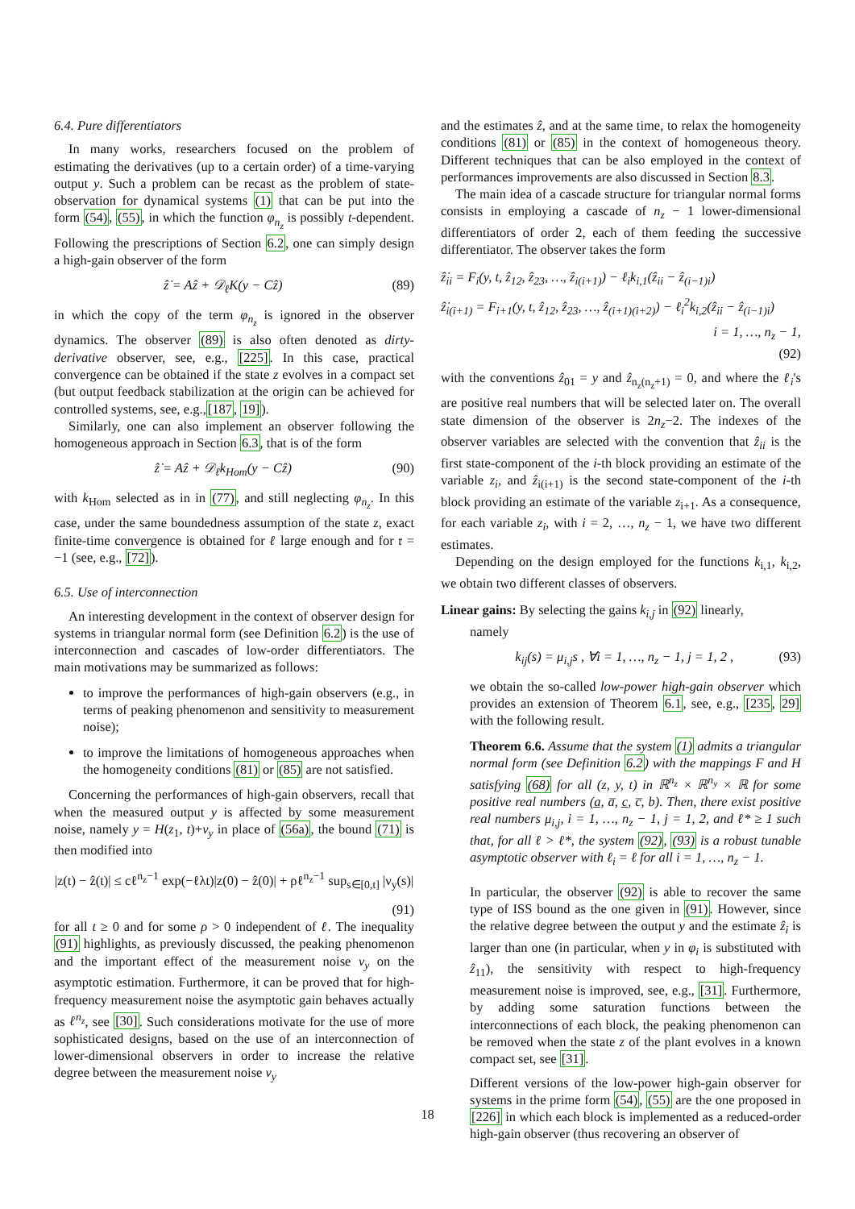6.4. Pure differentiators
In many works, researchers focused on the problem of estimating the derivatives (up to a certain order) of a time-varying output y. Such a problem can be recast as the problem of state-observation for dynamical systems (1) that can be put into the form (54), (55), in which the function φ<sub>n<sub>z</sub></sub> is possibly t-dependent. Following the prescriptions of Section 6.2, one can simply design a high-gain observer of the form
ẑ̇ = Aẑ + 𝒟<sub>ℓ</sub>K(y − Cẑ) (89)
in which the copy of the term φ<sub>n<sub>z</sub></sub> is ignored in the observer dynamics. The observer (89) is also often denoted as dirty-derivative observer, see, e.g., [225]. In this case, practical convergence can be obtained if the state z evolves in a compact set (but output feedback stabilization at the origin can be achieved for controlled systems, see, e.g.,[187, 19]).
Similarly, one can also implement an observer following the homogeneous approach in Section 6.3, that is of the form
ẑ̇ = Aẑ + 𝒟<sub>ℓ</sub>k<sub>Hom</sub>(y − Cẑ) (90)
with k<sub>Hom</sub> selected as in in (77), and still neglecting φ<sub>n<sub>z</sub></sub>. In this case, under the same boundedness assumption of the state z, exact finite-time convergence is obtained for ℓ large enough and for 𝔯 = −1 (see, e.g., [72]).
6.5. Use of interconnection
An interesting development in the context of observer design for systems in triangular normal form (see Definition 6.2) is the use of interconnection and cascades of low-order differentiators. The main motivations may be summarized as follows:
to improve the performances of high-gain observers (e.g., in terms of peaking phenomenon and sensitivity to measurement noise);
to improve the limitations of homogeneous approaches when the homogeneity conditions (81) or (85) are not satisfied.
Concerning the performances of high-gain observers, recall that when the measured output y is affected by some measurement noise, namely y = H(z<sub>1</sub>, t)+ν<sub>y</sub> in place of (56a), the bound (71) is then modified into
|z(t) − ẑ(t)| ≤ cℓ<sup>n<sub>z</sub>−1</sup> exp(−ℓλt)|z(0) − ẑ(0)| + ρℓ<sup>n<sub>z</sub>−1</sup> sup<sub>s∈[0,t]</sub> |ν<sub>y</sub>(s)|
(91)
for all t ≥ 0 and for some ρ > 0 independent of ℓ. The inequality (91) highlights, as previously discussed, the peaking phenomenon and the important effect of the measurement noise ν<sub>y</sub> on the asymptotic estimation. Furthermore, it can be proved that for high-frequency measurement noise the asymptotic gain behaves actually as ℓ<sup>n<sub>z</sub></sup>, see [30]. Such considerations motivate for the use of more sophisticated designs, based on the use of an interconnection of lower-dimensional observers in order to increase the relative degree between the measurement noise ν<sub>y</sub>
and the estimates ẑ, and at the same time, to relax the homogeneity conditions (81) or (85) in the context of homogeneous theory. Different techniques that can be also employed in the context of performances improvements are also discussed in Section 8.3.
The main idea of a cascade structure for triangular normal forms consists in employing a cascade of n<sub>z</sub> − 1 lower-dimensional differentiators of order 2, each of them feeding the successive differentiator. The observer takes the form
ẑ̇<sub>ii</sub> = F<sub>i</sub>(y, t, ẑ<sub>12</sub>, ẑ<sub>23</sub>, …, ẑ<sub>i(i+1)</sub>) − ℓ<sub>i</sub>k<sub>i,1</sub>(ẑ<sub>ii</sub> − ẑ<sub>(i−1)i</sub>)
ẑ̇<sub>i(i+1)</sub> = F<sub>i+1</sub>(y, t, ẑ<sub>12</sub>, ẑ<sub>23</sub>, …, ẑ<sub>(i+1)(i+2)</sub>) − ℓ<sub>i</sub><sup>2</sup>k<sub>i,2</sub>(ẑ<sub>ii</sub> − ẑ<sub>(i−1)i</sub>)
i = 1, …, n<sub>z</sub> − 1,
(92)
with the conventions ẑ<sub>01</sub> = y and ẑ<sub>n<sub>z</sub>(n<sub>z</sub>+1)</sub> = 0, and where the ℓ<sub>i</sub>'s are positive real numbers that will be selected later on. The overall state dimension of the observer is 2n<sub>z</sub>−2. The indexes of the observer variables are selected with the convention that ẑ<sub>ii</sub> is the first state-component of the i-th block providing an estimate of the variable z<sub>i</sub>, and ẑ<sub>i(i+1)</sub> is the second state-component of the i-th block providing an estimate of the variable z<sub>i+1</sub>. As a consequence, for each variable z<sub>i</sub>, with i = 2, …, n<sub>z</sub> − 1, we have two different estimates.
Depending on the design employed for the functions k<sub>i,1</sub>, k<sub>i,2</sub>, we obtain two different classes of observers.
Linear gains: By selecting the gains k<sub>i,j</sub> in (92) linearly,
namely
k<sub>ij</sub>(s) = μ<sub>i,j</sub>s , ∀i = 1, …, n<sub>z</sub> − 1, j = 1, 2 , (93)
we obtain the so-called low-power high-gain observer which provides an extension of Theorem 6.1, see, e.g., [235, 29] with the following result.
Theorem 6.6. Assume that the system (1) admits a triangular normal form (see Definition 6.2) with the mappings F and H satisfying (68) for all (z, y, t) in ℝ<sup>n<sub>z</sub></sup> × ℝ<sup>n<sub>y</sub></sup> × ℝ for some positive real numbers (a̲, a̅, c̲, c̅, b). Then, there exist positive real numbers μ<sub>i,j</sub>, i = 1, …, n<sub>z</sub> − 1, j = 1, 2, and ℓ* ≥ 1 such that, for all ℓ > ℓ*, the system (92), (93) is a robust tunable asymptotic observer with ℓ<sub>i</sub> = ℓ for all i = 1, …, n<sub>z</sub> − 1.
In particular, the observer (92) is able to recover the same type of ISS bound as the one given in (91). However, since the relative degree between the output y and the estimate ẑ<sub>i</sub> is larger than one (in particular, when y in φ<sub>i</sub> is substituted with ẑ<sub>11</sub>), the sensitivity with respect to high-frequency measurement noise is improved, see, e.g., [31]. Furthermore, by adding some saturation functions between the interconnections of each block, the peaking phenomenon can be removed when the state z of the plant evolves in a known compact set, see [31].
Different versions of the low-power high-gain observer for systems in the prime form (54), (55) are the one proposed in [226] in which each block is implemented as a reduced-order high-gain observer (thus recovering an observer of
18